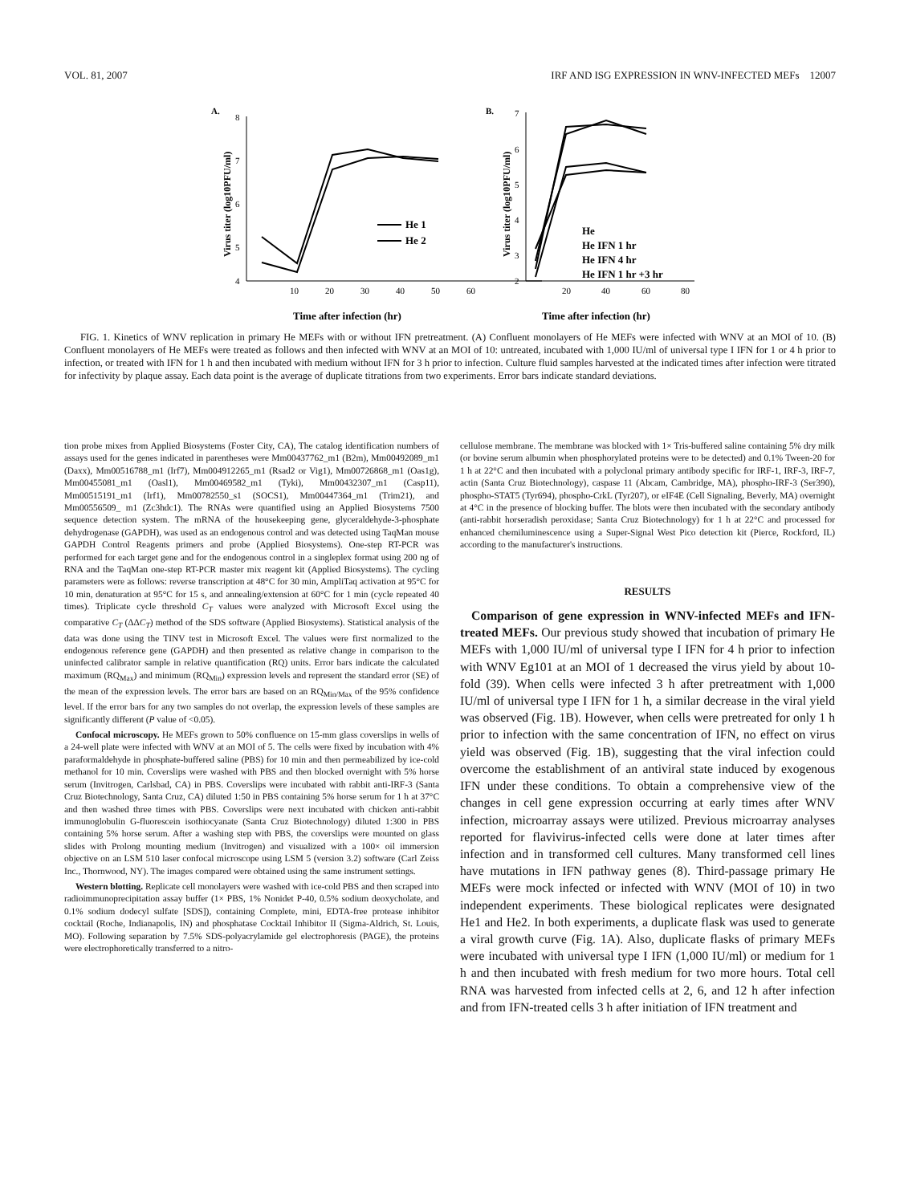VOL. 81, 2007 IRF AND ISG EXPRESSION IN WNV-INFECTED MEFs 12007
A.
8
7
6
5
4
10
20
30
40
50
60
Virus titer (log10PFU/ml)
He 1
He 2
Time after infection (hr)
B.
7
6
5
4
3
2
20
40
60
80
Virus titer (log10PFU/ml)
He
He IFN 1 hr
He IFN 4 hr
He IFN 1 hr +3 hr
Time after infection (hr)
FIG. 1. Kinetics of WNV replication in primary He MEFs with or without IFN pretreatment. (A) Confluent monolayers of He MEFs were infected with WNV at an MOI of 10. (B) Confluent monolayers of He MEFs were treated as follows and then infected with WNV at an MOI of 10: untreated, incubated with 1,000 IU/ml of universal type I IFN for 1 or 4 h prior to infection, or treated with IFN for 1 h and then incubated with medium without IFN for 3 h prior to infection. Culture fluid samples harvested at the indicated times after infection were titrated for infectivity by plaque assay. Each data point is the average of duplicate titrations from two experiments. Error bars indicate standard deviations.
tion probe mixes from Applied Biosystems (Foster City, CA), The catalog identification numbers of assays used for the genes indicated in parentheses were Mm00437762_m1 (B2m), Mm00492089_m1 (Daxx), Mm00516788_m1 (Irf7), Mm004912265_m1 (Rsad2 or Vig1), Mm00726868_m1 (Oas1g), Mm00455081_m1 (Oasl1), Mm00469582_m1 (Tyki), Mm00432307_m1 (Casp11), Mm00515191_m1 (Irf1), Mm00782550_s1 (SOCS1), Mm00447364_m1 (Trim21), and Mm00556509_ m1 (Zc3hdc1). The RNAs were quantified using an Applied Biosystems 7500 sequence detection system. The mRNA of the housekeeping gene, glyceraldehyde-3-phosphate dehydrogenase (GAPDH), was used as an endogenous control and was detected using TaqMan mouse GAPDH Control Reagents primers and probe (Applied Biosystems). One-step RT-PCR was performed for each target gene and for the endogenous control in a singleplex format using 200 ng of RNA and the TaqMan one-step RT-PCR master mix reagent kit (Applied Biosystems). The cycling parameters were as follows: reverse transcription at 48°C for 30 min, AmpliTaq activation at 95°C for 10 min, denaturation at 95°C for 15 s, and annealing/extension at 60°C for 1 min (cycle repeated 40 times). Triplicate cycle threshold C<sub>T</sub> values were analyzed with Microsoft Excel using the comparative C<sub>T</sub> (ΔΔC<sub>T</sub>) method of the SDS software (Applied Biosystems). Statistical analysis of the data was done using the TINV test in Microsoft Excel. The values were first normalized to the endogenous reference gene (GAPDH) and then presented as relative change in comparison to the uninfected calibrator sample in relative quantification (RQ) units. Error bars indicate the calculated maximum (RQ<sub>Max</sub>) and minimum (RQ<sub>Min</sub>) expression levels and represent the standard error (SE) of the mean of the expression levels. The error bars are based on an RQ<sub>Min/Max</sub> of the 95% confidence level. If the error bars for any two samples do not overlap, the expression levels of these samples are significantly different (P value of <0.05).
Confocal microscopy. He MEFs grown to 50% confluence on 15-mm glass coverslips in wells of a 24-well plate were infected with WNV at an MOI of 5. The cells were fixed by incubation with 4% paraformaldehyde in phosphate-buffered saline (PBS) for 10 min and then permeabilized by ice-cold methanol for 10 min. Coverslips were washed with PBS and then blocked overnight with 5% horse serum (Invitrogen, Carlsbad, CA) in PBS. Coverslips were incubated with rabbit anti-IRF-3 (Santa Cruz Biotechnology, Santa Cruz, CA) diluted 1:50 in PBS containing 5% horse serum for 1 h at 37°C and then washed three times with PBS. Coverslips were next incubated with chicken anti-rabbit immunoglobulin G-fluorescein isothiocyanate (Santa Cruz Biotechnology) diluted 1:300 in PBS containing 5% horse serum. After a washing step with PBS, the coverslips were mounted on glass slides with Prolong mounting medium (Invitrogen) and visualized with a 100× oil immersion objective on an LSM 510 laser confocal microscope using LSM 5 (version 3.2) software (Carl Zeiss Inc., Thornwood, NY). The images compared were obtained using the same instrument settings.
Western blotting. Replicate cell monolayers were washed with ice-cold PBS and then scraped into radioimmunoprecipitation assay buffer (1× PBS, 1% Nonidet P-40, 0.5% sodium deoxycholate, and 0.1% sodium dodecyl sulfate [SDS]), containing Complete, mini, EDTA-free protease inhibitor cocktail (Roche, Indianapolis, IN) and phosphatase Cocktail Inhibitor II (Sigma-Aldrich, St. Louis, MO). Following separation by 7.5% SDS-polyacrylamide gel electrophoresis (PAGE), the proteins were electrophoretically transferred to a nitro-
cellulose membrane. The membrane was blocked with 1× Tris-buffered saline containing 5% dry milk (or bovine serum albumin when phosphorylated proteins were to be detected) and 0.1% Tween-20 for 1 h at 22°C and then incubated with a polyclonal primary antibody specific for IRF-1, IRF-3, IRF-7, actin (Santa Cruz Biotechnology), caspase 11 (Abcam, Cambridge, MA), phospho-IRF-3 (Ser390), phospho-STAT5 (Tyr694), phospho-CrkL (Tyr207), or eIF4E (Cell Signaling, Beverly, MA) overnight at 4°C in the presence of blocking buffer. The blots were then incubated with the secondary antibody (anti-rabbit horseradish peroxidase; Santa Cruz Biotechnology) for 1 h at 22°C and processed for enhanced chemiluminescence using a Super-Signal West Pico detection kit (Pierce, Rockford, IL) according to the manufacturer's instructions.
RESULTS
Comparison of gene expression in WNV-infected MEFs and IFN-treated MEFs. Our previous study showed that incubation of primary He MEFs with 1,000 IU/ml of universal type I IFN for 4 h prior to infection with WNV Eg101 at an MOI of 1 decreased the virus yield by about 10-fold (39). When cells were infected 3 h after pretreatment with 1,000 IU/ml of universal type I IFN for 1 h, a similar decrease in the viral yield was observed (Fig. 1B). However, when cells were pretreated for only 1 h prior to infection with the same concentration of IFN, no effect on virus yield was observed (Fig. 1B), suggesting that the viral infection could overcome the establishment of an antiviral state induced by exogenous IFN under these conditions. To obtain a comprehensive view of the changes in cell gene expression occurring at early times after WNV infection, microarray assays were utilized. Previous microarray analyses reported for flavivirus-infected cells were done at later times after infection and in transformed cell cultures. Many transformed cell lines have mutations in IFN pathway genes (8). Third-passage primary He MEFs were mock infected or infected with WNV (MOI of 10) in two independent experiments. These biological replicates were designated He1 and He2. In both experiments, a duplicate flask was used to generate a viral growth curve (Fig. 1A). Also, duplicate flasks of primary MEFs were incubated with universal type I IFN (1,000 IU/ml) or medium for 1 h and then incubated with fresh medium for two more hours. Total cell RNA was harvested from infected cells at 2, 6, and 12 h after infection and from IFN-treated cells 3 h after initiation of IFN treatment and